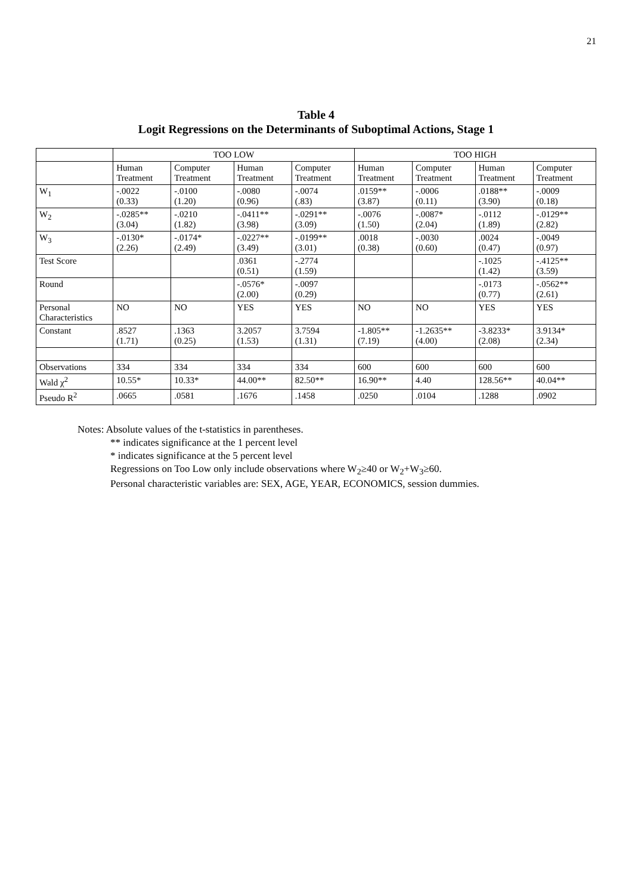21
Table 4
Logit Regressions on the Determinants of Suboptimal Actions, Stage 1
| | TOO LOW | | | | TOO HIGH | | | |
| --- | --- | --- | --- | --- | --- | --- | --- | --- |
| | Human Treatment | Computer Treatment | Human Treatment | Computer Treatment | Human Treatment | Computer Treatment | Human Treatment | Computer Treatment |
| W<sub>1</sub> | -.0022 (0.33) | -.0100 (1.20) | -.0080 (0.96) | -.0074 (.83) | .0159** (3.87) | -.0006 (0.11) | .0188** (3.90) | -.0009 (0.18) |
| W<sub>2</sub> | -.0285** (3.04) | -.0210 (1.82) | -.0411** (3.98) | -.0291** (3.09) | -.0076 (1.50) | -.0087* (2.04) | -.0112 (1.89) | -.0129** (2.82) |
| W<sub>3</sub> | -.0130* (2.26) | -.0174* (2.49) | -.0227** (3.49) | -.0199** (3.01) | .0018 (0.38) | -.0030 (0.60) | .0024 (0.47) | -.0049 (0.97) |
| Test Score | | | .0361 (0.51) | -.2774 (1.59) | | | -.1025 (1.42) | -.4125** (3.59) |
| Round | | | -.0576* (2.00) | -.0097 (0.29) | | | -.0173 (0.77) | -.0562** (2.61) |
| Personal Characteristics | NO | NO | YES | YES | NO | NO | YES | YES |
| Constant | .8527 (1.71) | .1363 (0.25) | 3.2057 (1.53) | 3.7594 (1.31) | -1.805** (7.19) | -1.2635** (4.00) | -3.8233* (2.08) | 3.9134* (2.34) |
| Observations | 334 | 334 | 334 | 334 | 600 | 600 | 600 | 600 |
| Wald χ<sup>2</sup> | 10.55* | 10.33* | 44.00** | 82.50** | 16.90** | 4.40 | 128.56** | 40.04** |
| Pseudo R<sup>2</sup> | .0665 | .0581 | .1676 | .1458 | .0250 | .0104 | .1288 | .0902 |
Notes: Absolute values of the t-statistics in parentheses.
** indicates significance at the 1 percent level
* indicates significance at the 5 percent level
Regressions on Too Low only include observations where W<sub>2</sub>≥40 or W<sub>2</sub>+W<sub>3</sub>≥60.
Personal characteristic variables are: SEX, AGE, YEAR, ECONOMICS, session dummies.